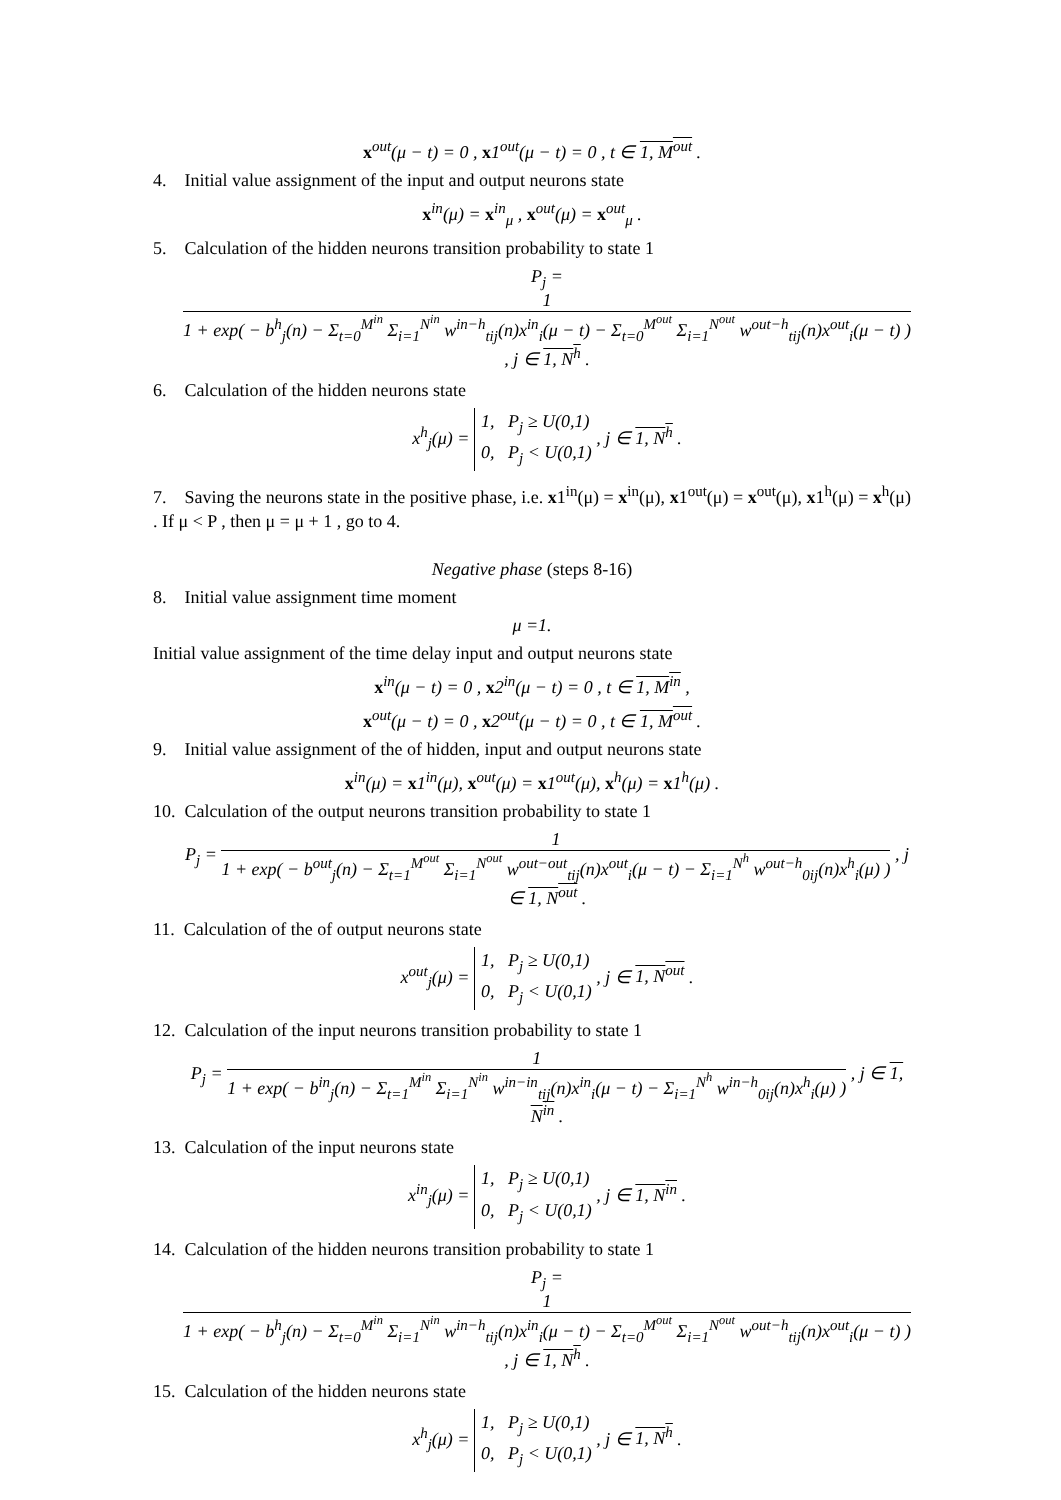x<sup>out</sup>(μ − t) = 0 , x1<sup>out</sup>(μ − t) = 0 , t ∈ 1, M<sup>out</sup> .
4. Initial value assignment of the input and output neurons state
x<sup>in</sup>(μ) = x<sup>in</sup><sub>μ</sub> , x<sup>out</sup>(μ) = x<sup>out</sup><sub>μ</sub> .
5. Calculation of the hidden neurons transition probability to state 1
P<sub>j</sub> =
1
1 + exp( − b<sup>h</sup><sub>j</sub>(n) − Σ<sub>t=0</sub><sup>M<sup>in</sup></sup> Σ<sub>i=1</sub><sup>N<sup>in</sup></sup> w<sup>in−h</sup><sub>tij</sub>(n)x<sup>in</sup><sub>i</sub>(μ − t) − Σ<sub>t=0</sub><sup>M<sup>out</sup></sup> Σ<sub>i=1</sub><sup>N<sup>out</sup></sup> w<sup>out−h</sup><sub>tij</sub>(n)x<sup>out</sup><sub>i</sub>(μ − t) )
, j ∈ 1, N<sup>h</sup> .
6. Calculation of the hidden neurons state
x<sup>h</sup><sub>j</sub>(μ) = 1, P<sub>j</sub> ≥ U(0,1)
0, P<sub>j</sub> < U(0,1) , j ∈ 1, N<sup>h</sup> .
7. Saving the neurons state in the positive phase, i.e. x1<sup>in</sup>(μ) = x<sup>in</sup>(μ), x1<sup>out</sup>(μ) = x<sup>out</sup>(μ), x1<sup>h</sup>(μ) = x<sup>h</sup>(μ) . If μ < P , then μ = μ + 1 , go to 4.
Negative phase (steps 8-16)
8. Initial value assignment time moment
μ =1.
Initial value assignment of the time delay input and output neurons state
x<sup>in</sup>(μ − t) = 0 , x2<sup>in</sup>(μ − t) = 0 , t ∈ 1, M<sup>in</sup> ,
x<sup>out</sup>(μ − t) = 0 , x2<sup>out</sup>(μ − t) = 0 , t ∈ 1, M<sup>out</sup> .
9. Initial value assignment of the of hidden, input and output neurons state
x<sup>in</sup>(μ) = x1<sup>in</sup>(μ), x<sup>out</sup>(μ) = x1<sup>out</sup>(μ), x<sup>h</sup>(μ) = x1<sup>h</sup>(μ) .
10. Calculation of the output neurons transition probability to state 1
P<sub>j</sub> =
1
1 + exp( − b<sup>out</sup><sub>j</sub>(n) − Σ<sub>t=1</sub><sup>M<sup>out</sup></sup> Σ<sub>i=1</sub><sup>N<sup>out</sup></sup> w<sup>out−out</sup><sub>tij</sub>(n)x<sup>out</sup><sub>i</sub>(μ − t) − Σ<sub>i=1</sub><sup>N<sup>h</sup></sup> w<sup>out−h</sup><sub>0ij</sub>(n)x<sup>h</sup><sub>i</sub>(μ) )
, j ∈ 1, N<sup>out</sup> .
11. Calculation of the of output neurons state
x<sup>out</sup><sub>j</sub>(μ) = 1, P<sub>j</sub> ≥ U(0,1)
0, P<sub>j</sub> < U(0,1) , j ∈ 1, N<sup>out</sup> .
12. Calculation of the input neurons transition probability to state 1
P<sub>j</sub> =
1
1 + exp( − b<sup>in</sup><sub>j</sub>(n) − Σ<sub>t=1</sub><sup>M<sup>in</sup></sup> Σ<sub>i=1</sub><sup>N<sup>in</sup></sup> w<sup>in−in</sup><sub>tij</sub>(n)x<sup>in</sup><sub>i</sub>(μ − t) − Σ<sub>i=1</sub><sup>N<sup>h</sup></sup> w<sup>in−h</sup><sub>0ij</sub>(n)x<sup>h</sup><sub>i</sub>(μ) )
, j ∈ 1, N<sup>in</sup> .
13. Calculation of the input neurons state
x<sup>in</sup><sub>j</sub>(μ) = 1, P<sub>j</sub> ≥ U(0,1)
0, P<sub>j</sub> < U(0,1) , j ∈ 1, N<sup>in</sup> .
14. Calculation of the hidden neurons transition probability to state 1
P<sub>j</sub> =
1
1 + exp( − b<sup>h</sup><sub>j</sub>(n) − Σ<sub>t=0</sub><sup>M<sup>in</sup></sup> Σ<sub>i=1</sub><sup>N<sup>in</sup></sup> w<sup>in−h</sup><sub>tij</sub>(n)x<sup>in</sup><sub>i</sub>(μ − t) − Σ<sub>t=0</sub><sup>M<sup>out</sup></sup> Σ<sub>i=1</sub><sup>N<sup>out</sup></sup> w<sup>out−h</sup><sub>tij</sub>(n)x<sup>out</sup><sub>i</sub>(μ − t) )
, j ∈ 1, N<sup>h</sup> .
15. Calculation of the hidden neurons state
x<sup>h</sup><sub>j</sub>(μ) = 1, P<sub>j</sub> ≥ U(0,1)
0, P<sub>j</sub> < U(0,1) , j ∈ 1, N<sup>h</sup> .